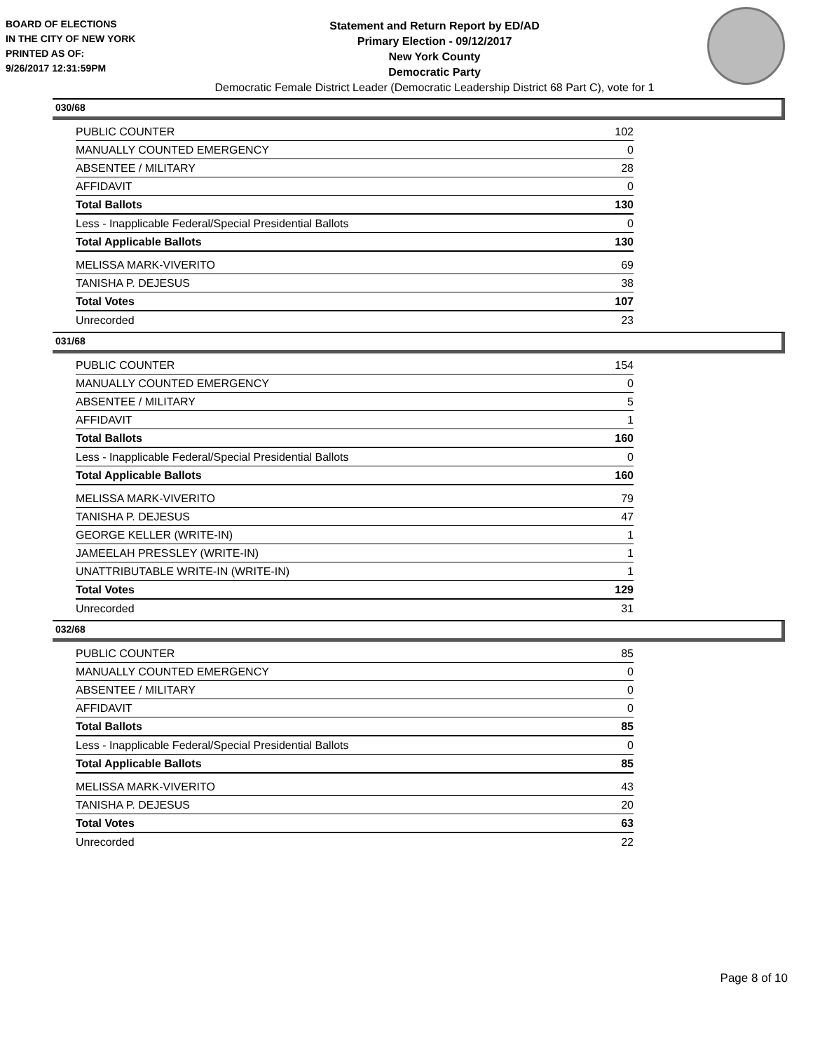BOARD OF ELECTIONS
IN THE CITY OF NEW YORK
PRINTED AS OF:
9/26/2017 12:31:59PM
Statement and Return Report by ED/AD
Primary Election - 09/12/2017
New York County
Democratic Party
Democratic Female District Leader (Democratic Leadership District 68 Part C), vote for 1
030/68
| PUBLIC COUNTER | 102 |
| MANUALLY COUNTED EMERGENCY | 0 |
| ABSENTEE / MILITARY | 28 |
| AFFIDAVIT | 0 |
| Total Ballots | 130 |
| Less - Inapplicable Federal/Special Presidential Ballots | 0 |
| Total Applicable Ballots | 130 |
| MELISSA MARK-VIVERITO | 69 |
| TANISHA P. DEJESUS | 38 |
| Total Votes | 107 |
| Unrecorded | 23 |
031/68
| PUBLIC COUNTER | 154 |
| MANUALLY COUNTED EMERGENCY | 0 |
| ABSENTEE / MILITARY | 5 |
| AFFIDAVIT | 1 |
| Total Ballots | 160 |
| Less - Inapplicable Federal/Special Presidential Ballots | 0 |
| Total Applicable Ballots | 160 |
| MELISSA MARK-VIVERITO | 79 |
| TANISHA P. DEJESUS | 47 |
| GEORGE KELLER (WRITE-IN) | 1 |
| JAMEELAH PRESSLEY (WRITE-IN) | 1 |
| UNATTRIBUTABLE WRITE-IN (WRITE-IN) | 1 |
| Total Votes | 129 |
| Unrecorded | 31 |
032/68
| PUBLIC COUNTER | 85 |
| MANUALLY COUNTED EMERGENCY | 0 |
| ABSENTEE / MILITARY | 0 |
| AFFIDAVIT | 0 |
| Total Ballots | 85 |
| Less - Inapplicable Federal/Special Presidential Ballots | 0 |
| Total Applicable Ballots | 85 |
| MELISSA MARK-VIVERITO | 43 |
| TANISHA P. DEJESUS | 20 |
| Total Votes | 63 |
| Unrecorded | 22 |
Page 8 of 10